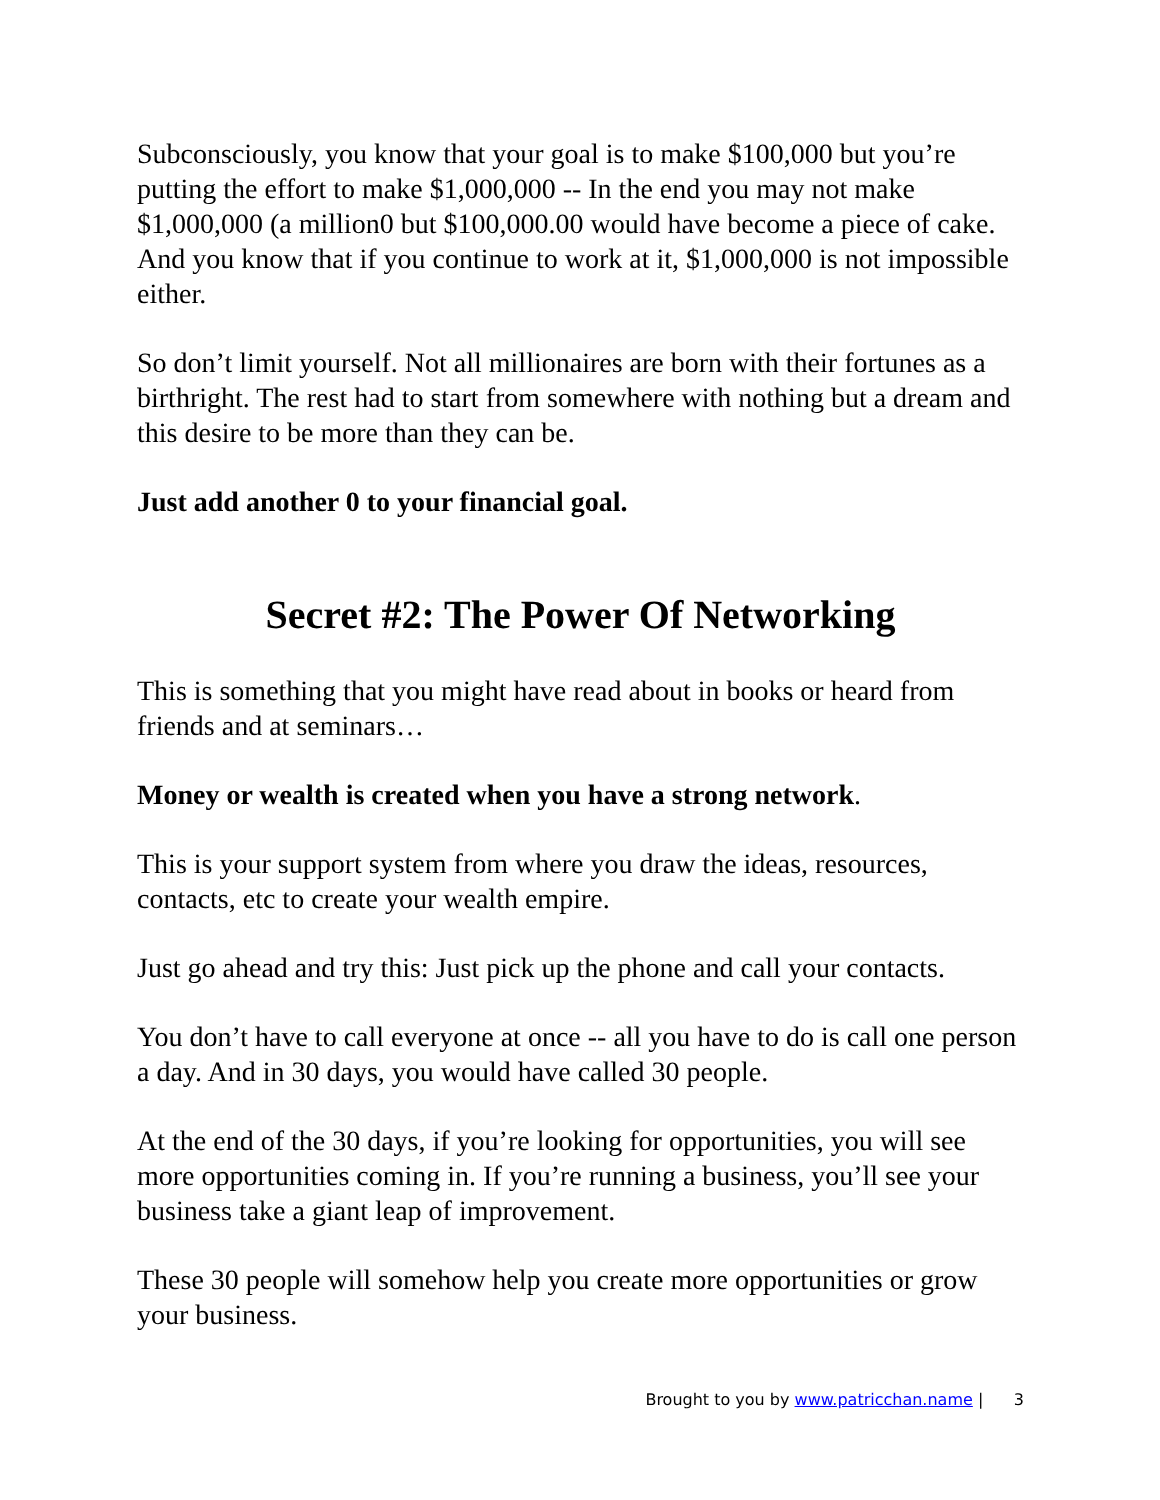Subconsciously, you know that your goal is to make $100,000 but you’re putting the effort to make $1,000,000 -- In the end you may not make $1,000,000 (a million0 but $100,000.00 would have become a piece of cake. And you know that if you continue to work at it, $1,000,000 is not impossible either.
So don’t limit yourself. Not all millionaires are born with their fortunes as a birthright. The rest had to start from somewhere with nothing but a dream and this desire to be more than they can be.
Just add another 0 to your financial goal.
Secret #2: The Power Of Networking
This is something that you might have read about in books or heard from friends and at seminars…
Money or wealth is created when you have a strong network.
This is your support system from where you draw the ideas, resources, contacts, etc to create your wealth empire.
Just go ahead and try this: Just pick up the phone and call your contacts.
You don’t have to call everyone at once -- all you have to do is call one person a day. And in 30 days, you would have called 30 people.
At the end of the 30 days, if you’re looking for opportunities, you will see more opportunities coming in. If you’re running a business, you’ll see your business take a giant leap of improvement.
These 30 people will somehow help you create more opportunities or grow your business.
Brought to you by www.patricchan.name | 3